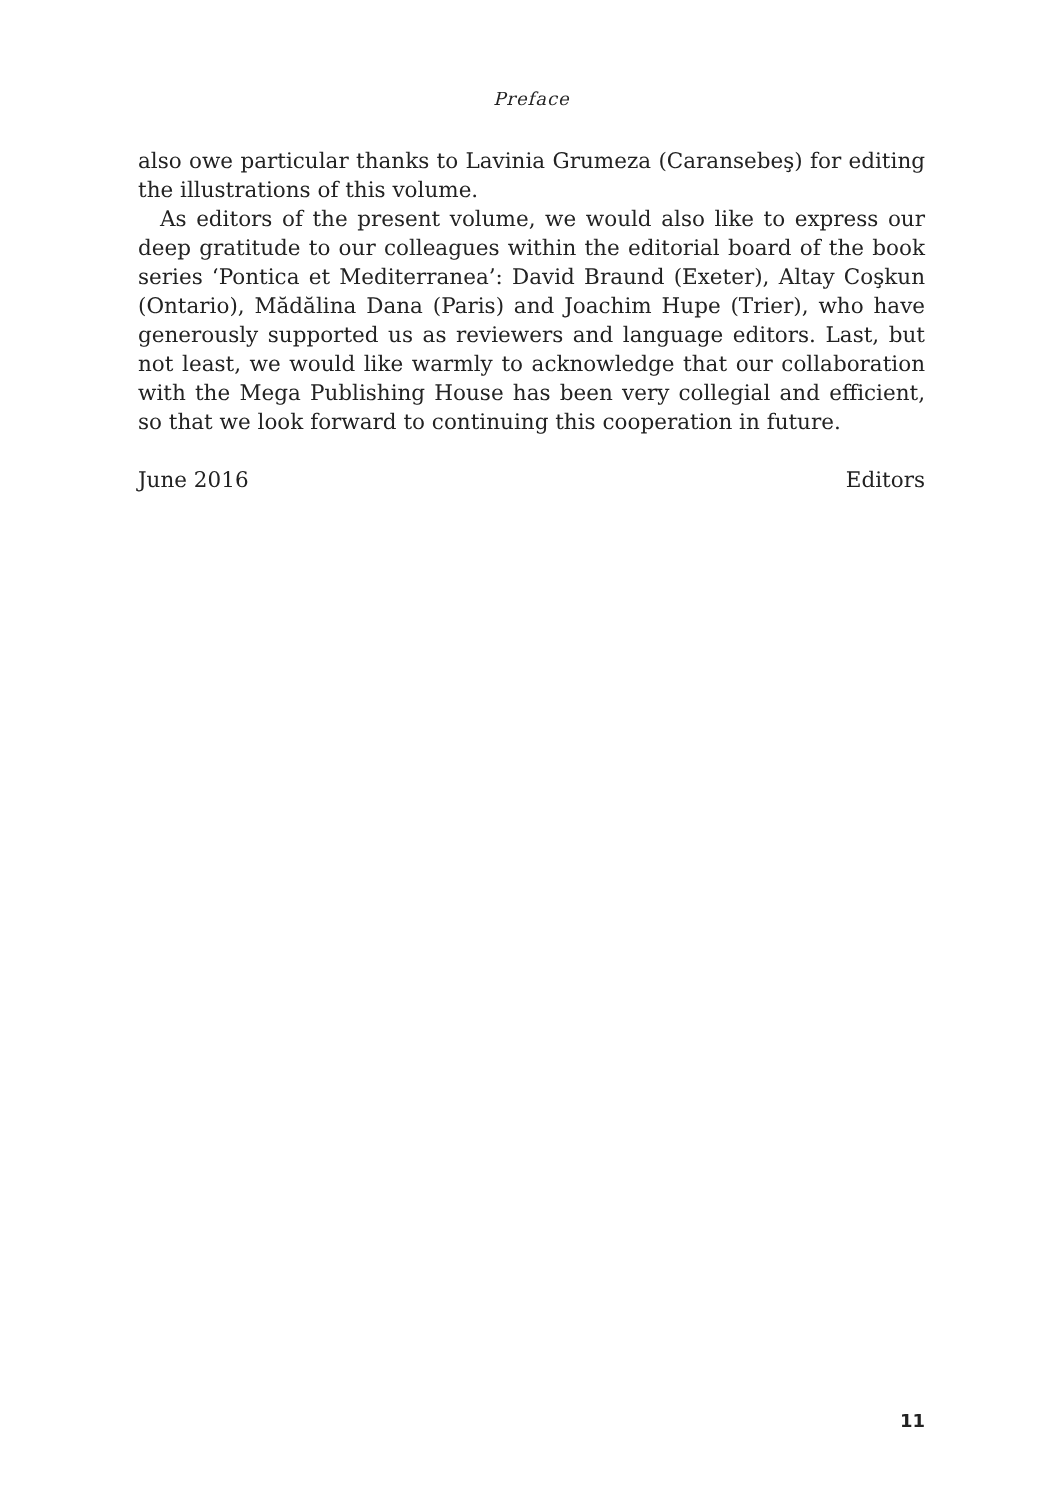Preface
also owe particular thanks to Lavinia Grumeza (Caransebeş) for editing the illustrations of this volume.
As editors of the present volume, we would also like to express our deep gratitude to our colleagues within the editorial board of the book series ‘Pontica et Mediterranea’: David Braund (Exeter), Altay Coşkun (Ontario), Mădălina Dana (Paris) and Joachim Hupe (Trier), who have generously supported us as reviewers and language editors. Last, but not least, we would like warmly to acknowledge that our collaboration with the Mega Publishing House has been very collegial and efficient, so that we look forward to continuing this cooperation in future.
June 2016 Editors
11